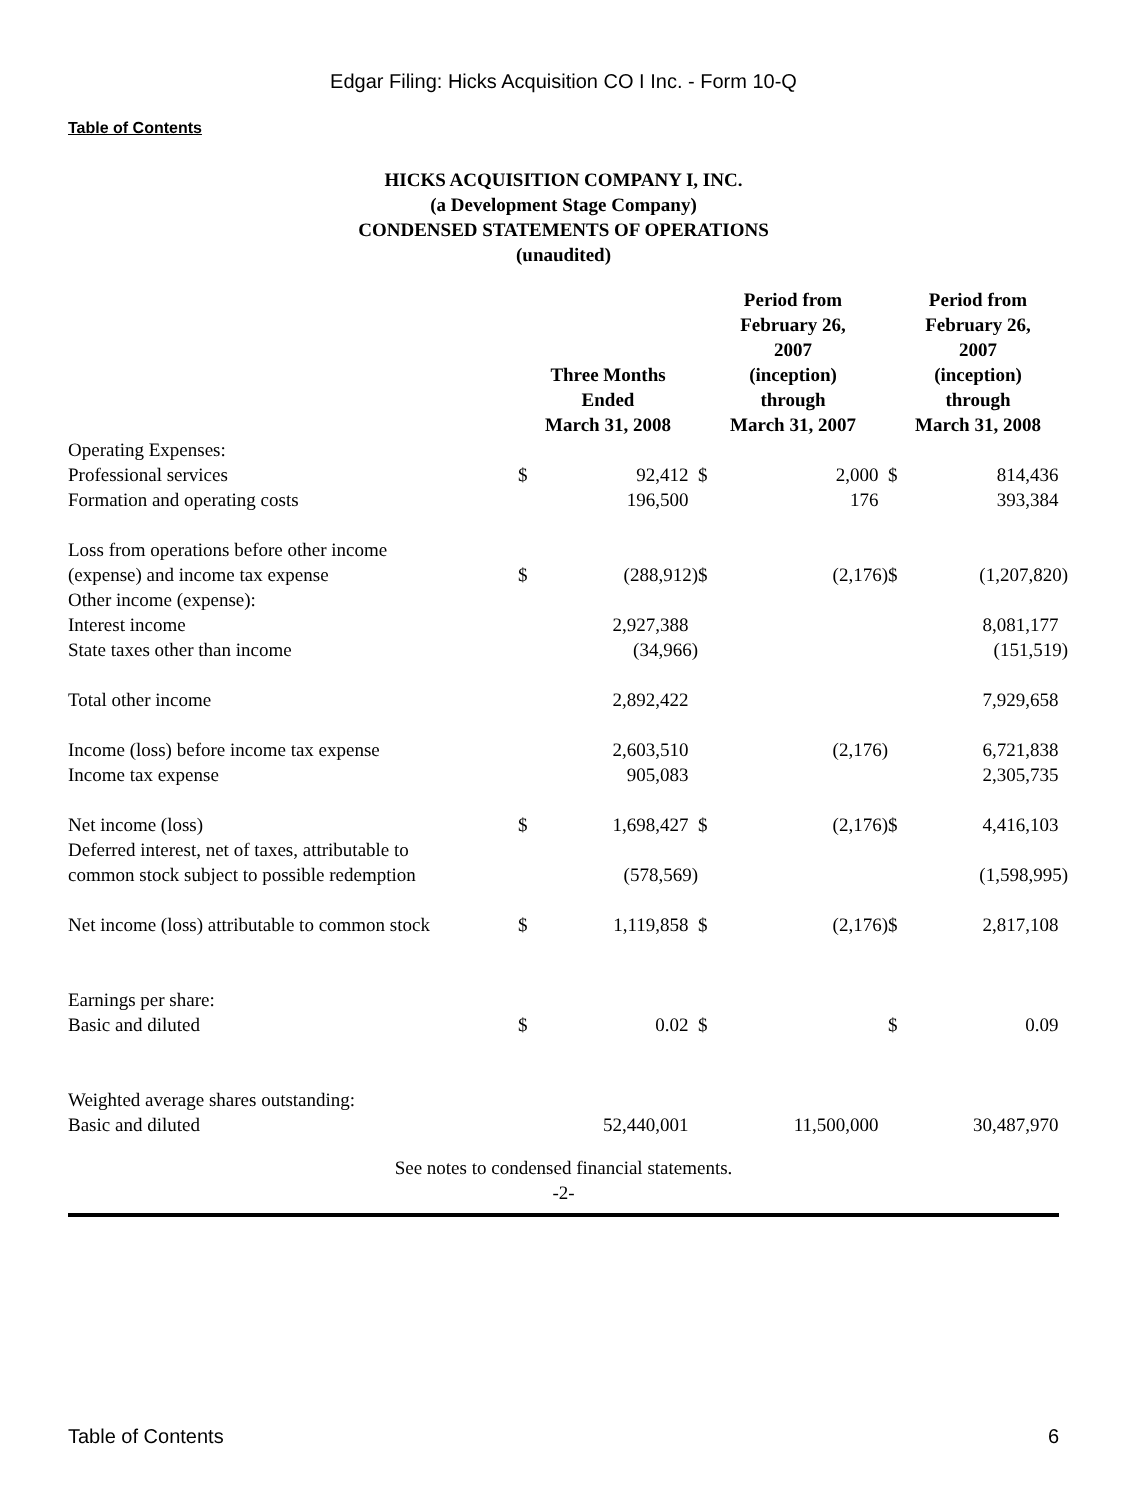Edgar Filing: Hicks Acquisition CO I Inc. - Form 10-Q
Table of Contents
HICKS ACQUISITION COMPANY I, INC.
(a Development Stage Company)
CONDENSED STATEMENTS OF OPERATIONS
(unaudited)
| | Three Months Ended March 31, 2008 | | Period from February 26, 2007 (inception) through March 31, 2007 | | Period from February 26, 2007 (inception) through March 31, 2008 | |
| --- | --- | --- | --- | --- | --- | --- |
| Operating Expenses: | | | | | | |
| Professional services | $ | 92,412 | $ | 2,000 | $ | 814,436 |
| Formation and operating costs | | 196,500 | | 176 | | 393,384 |
| Loss from operations before other income (expense) and income tax expense | $ | (288,912) | $ | (2,176) | $ | (1,207,820) |
| Other income (expense): | | | | | | |
| Interest income | | 2,927,388 | | | | 8,081,177 |
| State taxes other than income | | (34,966) | | | | (151,519) |
| Total other income | | 2,892,422 | | | | 7,929,658 |
| Income (loss) before income tax expense | | 2,603,510 | | (2,176) | | 6,721,838 |
| Income tax expense | | 905,083 | | | | 2,305,735 |
| Net income (loss) | $ | 1,698,427 | $ | (2,176) | $ | 4,416,103 |
| Deferred interest, net of taxes, attributable to common stock subject to possible redemption | | (578,569) | | | | (1,598,995) |
| Net income (loss) attributable to common stock | $ | 1,119,858 | $ | (2,176) | $ | 2,817,108 |
| Earnings per share: | | | | | | |
| Basic and diluted | $ | 0.02 | $ | | $ | 0.09 |
| Weighted average shares outstanding: | | | | | | |
| Basic and diluted | | 52,440,001 | | 11,500,000 | | 30,487,970 |
See notes to condensed financial statements.
-2-
Table of Contents 6